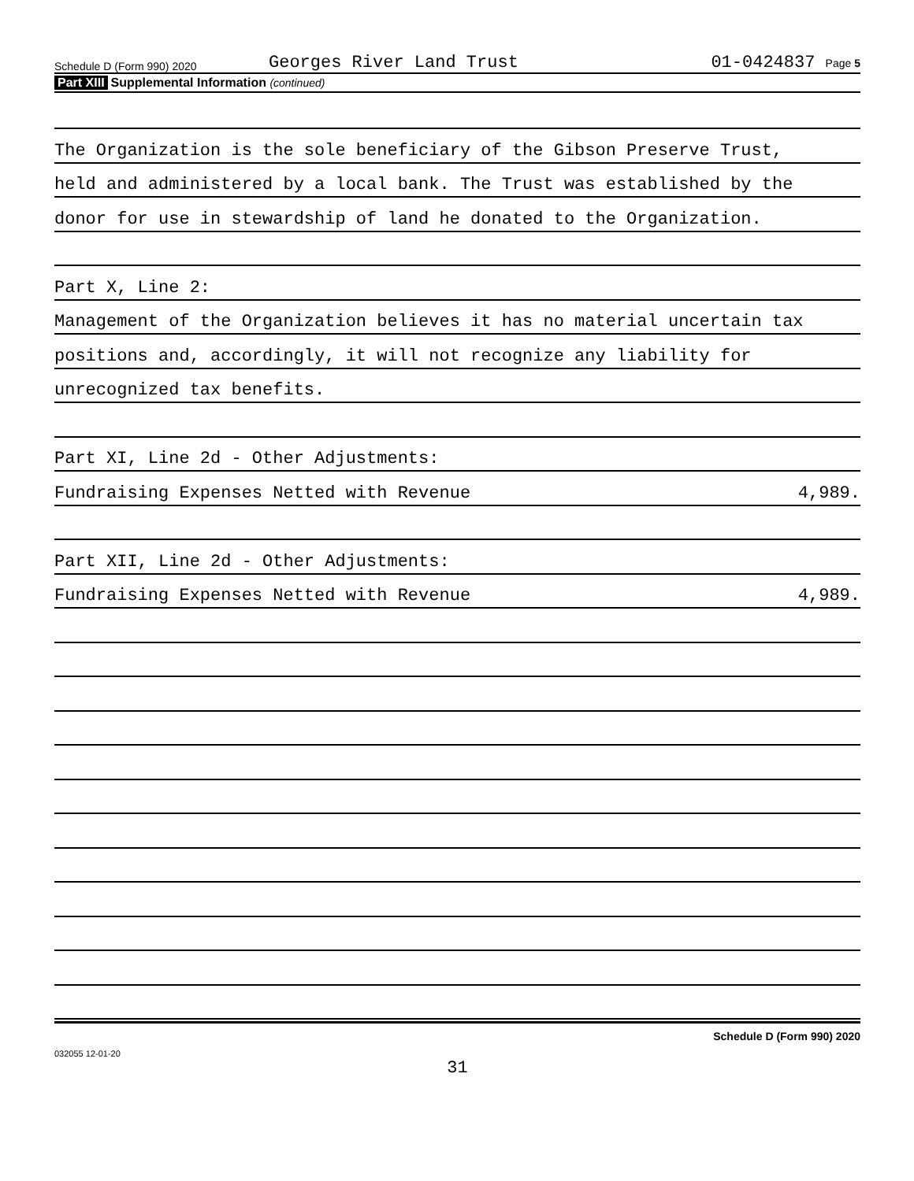Schedule D (Form 990) 2020 Georges River Land Trust 01-0424837 Page 5
Part XIII Supplemental Information (continued)
The Organization is the sole beneficiary of the Gibson Preserve Trust,
held and administered by a local bank. The Trust was established by the
donor for use in stewardship of land he donated to the Organization.
Part X, Line 2:
Management of the Organization believes it has no material uncertain tax
positions and, accordingly, it will not recognize any liability for
unrecognized tax benefits.
Part XI, Line 2d - Other Adjustments:
Fundraising Expenses Netted with Revenue 4,989.
Part XII, Line 2d - Other Adjustments:
Fundraising Expenses Netted with Revenue 4,989.
Schedule D (Form 990) 2020
032055 12-01-20
31